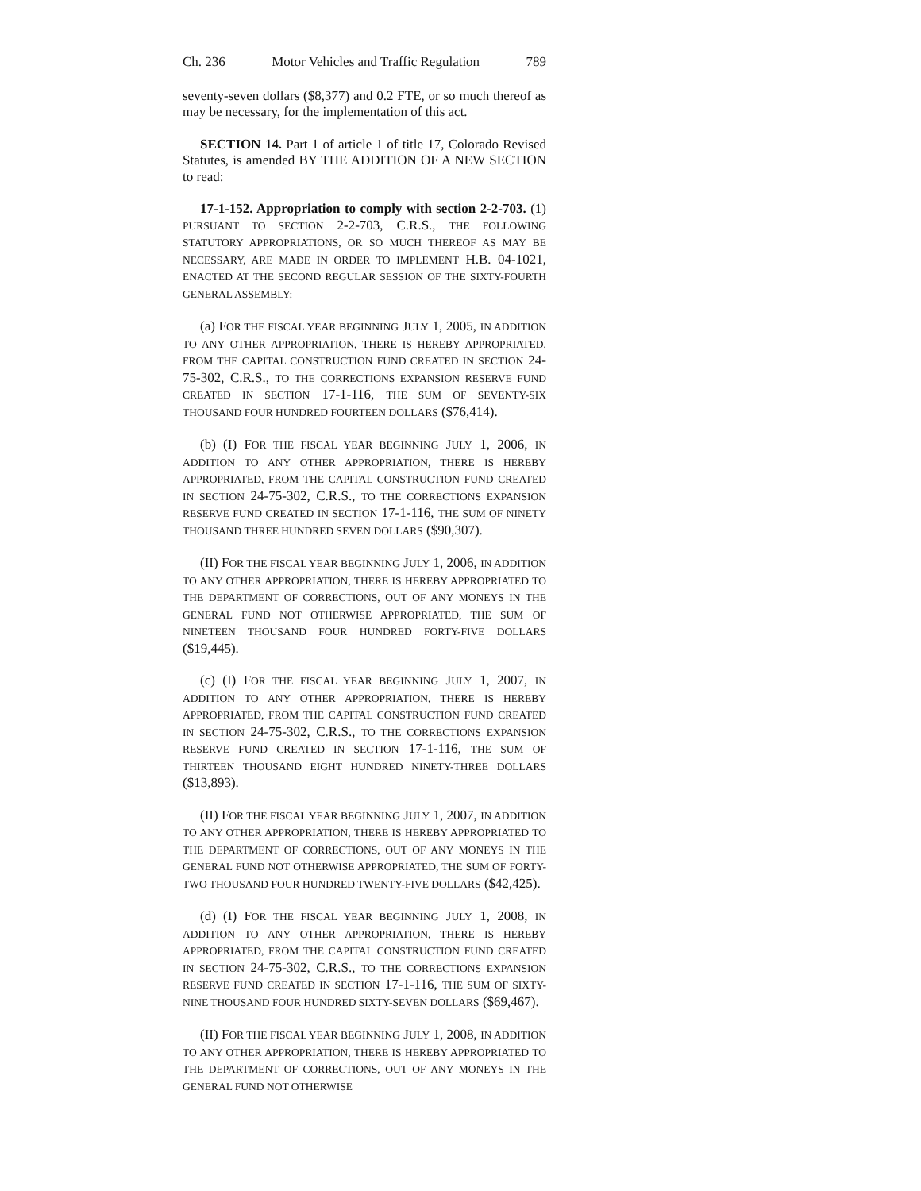Ch. 236 Motor Vehicles and Traffic Regulation 789
seventy-seven dollars ($8,377) and 0.2 FTE, or so much thereof as may be necessary, for the implementation of this act.
SECTION 14. Part 1 of article 1 of title 17, Colorado Revised Statutes, is amended BY THE ADDITION OF A NEW SECTION to read:
17-1-152. Appropriation to comply with section 2-2-703. (1) PURSUANT TO SECTION 2-2-703, C.R.S., THE FOLLOWING STATUTORY APPROPRIATIONS, OR SO MUCH THEREOF AS MAY BE NECESSARY, ARE MADE IN ORDER TO IMPLEMENT H.B. 04-1021, ENACTED AT THE SECOND REGULAR SESSION OF THE SIXTY-FOURTH GENERAL ASSEMBLY:
(a) FOR THE FISCAL YEAR BEGINNING JULY 1, 2005, IN ADDITION TO ANY OTHER APPROPRIATION, THERE IS HEREBY APPROPRIATED, FROM THE CAPITAL CONSTRUCTION FUND CREATED IN SECTION 24-75-302, C.R.S., TO THE CORRECTIONS EXPANSION RESERVE FUND CREATED IN SECTION 17-1-116, THE SUM OF SEVENTY-SIX THOUSAND FOUR HUNDRED FOURTEEN DOLLARS ($76,414).
(b) (I) FOR THE FISCAL YEAR BEGINNING JULY 1, 2006, IN ADDITION TO ANY OTHER APPROPRIATION, THERE IS HEREBY APPROPRIATED, FROM THE CAPITAL CONSTRUCTION FUND CREATED IN SECTION 24-75-302, C.R.S., TO THE CORRECTIONS EXPANSION RESERVE FUND CREATED IN SECTION 17-1-116, THE SUM OF NINETY THOUSAND THREE HUNDRED SEVEN DOLLARS ($90,307).
(II) FOR THE FISCAL YEAR BEGINNING JULY 1, 2006, IN ADDITION TO ANY OTHER APPROPRIATION, THERE IS HEREBY APPROPRIATED TO THE DEPARTMENT OF CORRECTIONS, OUT OF ANY MONEYS IN THE GENERAL FUND NOT OTHERWISE APPROPRIATED, THE SUM OF NINETEEN THOUSAND FOUR HUNDRED FORTY-FIVE DOLLARS ($19,445).
(c) (I) FOR THE FISCAL YEAR BEGINNING JULY 1, 2007, IN ADDITION TO ANY OTHER APPROPRIATION, THERE IS HEREBY APPROPRIATED, FROM THE CAPITAL CONSTRUCTION FUND CREATED IN SECTION 24-75-302, C.R.S., TO THE CORRECTIONS EXPANSION RESERVE FUND CREATED IN SECTION 17-1-116, THE SUM OF THIRTEEN THOUSAND EIGHT HUNDRED NINETY-THREE DOLLARS ($13,893).
(II) FOR THE FISCAL YEAR BEGINNING JULY 1, 2007, IN ADDITION TO ANY OTHER APPROPRIATION, THERE IS HEREBY APPROPRIATED TO THE DEPARTMENT OF CORRECTIONS, OUT OF ANY MONEYS IN THE GENERAL FUND NOT OTHERWISE APPROPRIATED, THE SUM OF FORTY-TWO THOUSAND FOUR HUNDRED TWENTY-FIVE DOLLARS ($42,425).
(d) (I) FOR THE FISCAL YEAR BEGINNING JULY 1, 2008, IN ADDITION TO ANY OTHER APPROPRIATION, THERE IS HEREBY APPROPRIATED, FROM THE CAPITAL CONSTRUCTION FUND CREATED IN SECTION 24-75-302, C.R.S., TO THE CORRECTIONS EXPANSION RESERVE FUND CREATED IN SECTION 17-1-116, THE SUM OF SIXTY-NINE THOUSAND FOUR HUNDRED SIXTY-SEVEN DOLLARS ($69,467).
(II) FOR THE FISCAL YEAR BEGINNING JULY 1, 2008, IN ADDITION TO ANY OTHER APPROPRIATION, THERE IS HEREBY APPROPRIATED TO THE DEPARTMENT OF CORRECTIONS, OUT OF ANY MONEYS IN THE GENERAL FUND NOT OTHERWISE